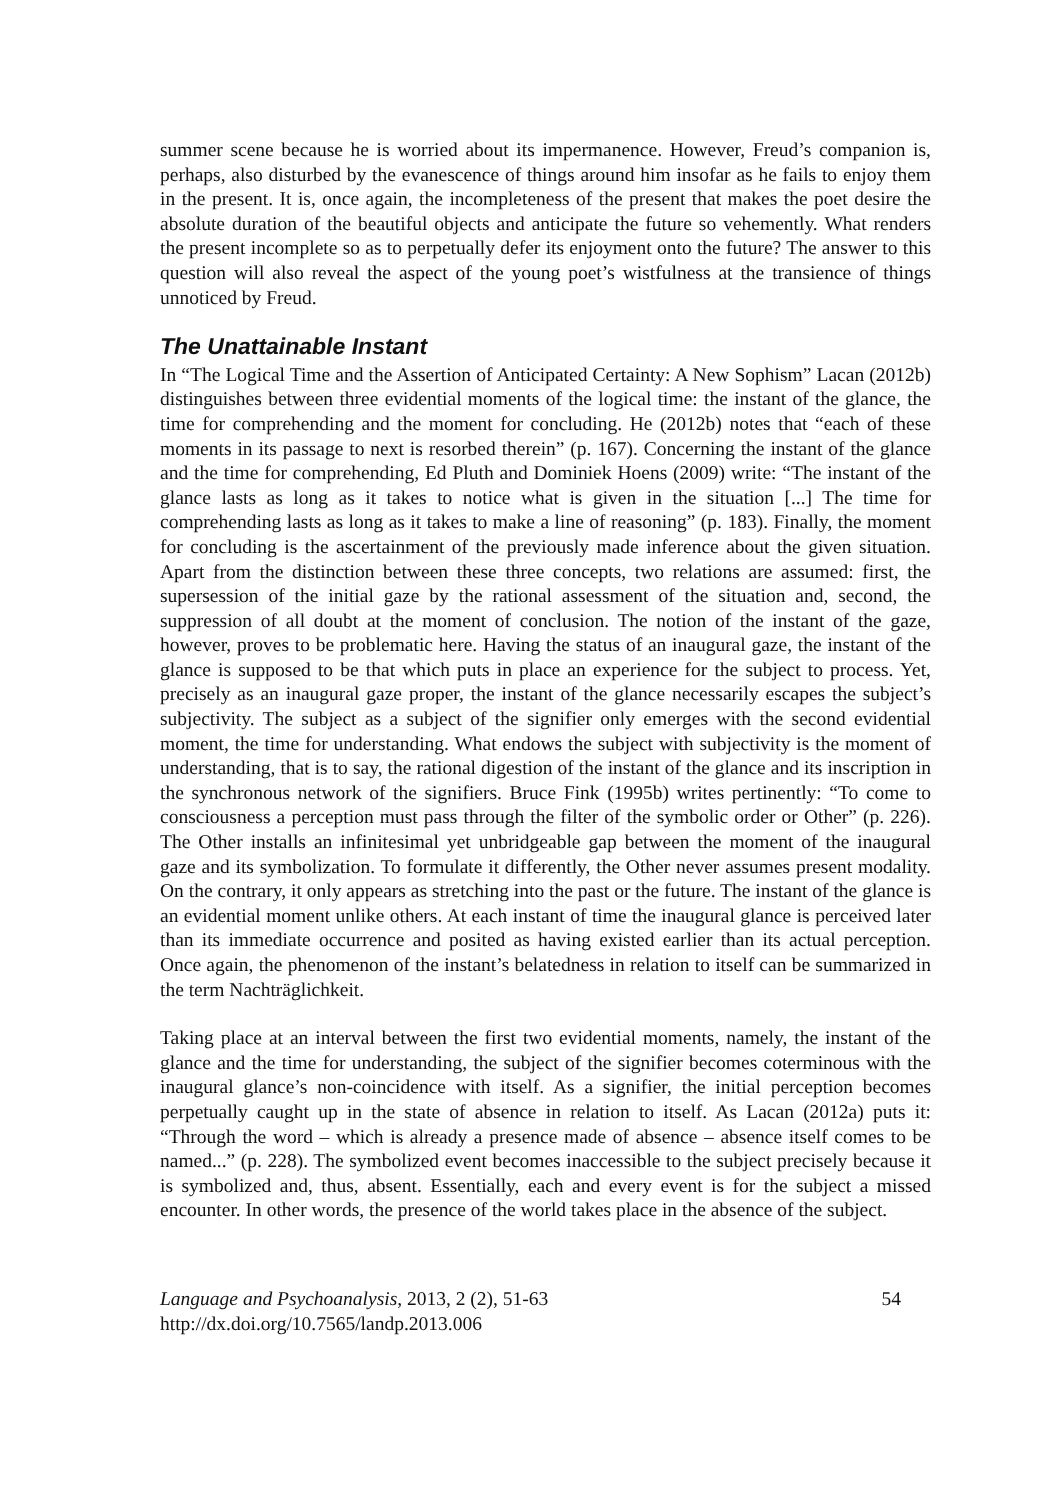summer scene because he is worried about its impermanence. However, Freud’s companion is, perhaps, also disturbed by the evanescence of things around him insofar as he fails to enjoy them in the present. It is, once again, the incompleteness of the present that makes the poet desire the absolute duration of the beautiful objects and anticipate the future so vehemently. What renders the present incomplete so as to perpetually defer its enjoyment onto the future? The answer to this question will also reveal the aspect of the young poet’s wistfulness at the transience of things unnoticed by Freud.
The Unattainable Instant
In “The Logical Time and the Assertion of Anticipated Certainty: A New Sophism” Lacan (2012b) distinguishes between three evidential moments of the logical time: the instant of the glance, the time for comprehending and the moment for concluding. He (2012b) notes that “each of these moments in its passage to next is resorbed therein” (p. 167). Concerning the instant of the glance and the time for comprehending, Ed Pluth and Dominiek Hoens (2009) write: “The instant of the glance lasts as long as it takes to notice what is given in the situation [...] The time for comprehending lasts as long as it takes to make a line of reasoning” (p. 183). Finally, the moment for concluding is the ascertainment of the previously made inference about the given situation. Apart from the distinction between these three concepts, two relations are assumed: first, the supersession of the initial gaze by the rational assessment of the situation and, second, the suppression of all doubt at the moment of conclusion. The notion of the instant of the gaze, however, proves to be problematic here. Having the status of an inaugural gaze, the instant of the glance is supposed to be that which puts in place an experience for the subject to process. Yet, precisely as an inaugural gaze proper, the instant of the glance necessarily escapes the subject’s subjectivity. The subject as a subject of the signifier only emerges with the second evidential moment, the time for understanding. What endows the subject with subjectivity is the moment of understanding, that is to say, the rational digestion of the instant of the glance and its inscription in the synchronous network of the signifiers. Bruce Fink (1995b) writes pertinently: “To come to consciousness a perception must pass through the filter of the symbolic order or Other” (p. 226). The Other installs an infinitesimal yet unbridgeable gap between the moment of the inaugural gaze and its symbolization. To formulate it differently, the Other never assumes present modality. On the contrary, it only appears as stretching into the past or the future. The instant of the glance is an evidential moment unlike others. At each instant of time the inaugural glance is perceived later than its immediate occurrence and posited as having existed earlier than its actual perception. Once again, the phenomenon of the instant’s belatedness in relation to itself can be summarized in the term Nachträglichkeit.
Taking place at an interval between the first two evidential moments, namely, the instant of the glance and the time for understanding, the subject of the signifier becomes coterminous with the inaugural glance’s non-coincidence with itself. As a signifier, the initial perception becomes perpetually caught up in the state of absence in relation to itself. As Lacan (2012a) puts it: “Through the word – which is already a presence made of absence – absence itself comes to be named...” (p. 228). The symbolized event becomes inaccessible to the subject precisely because it is symbolized and, thus, absent. Essentially, each and every event is for the subject a missed encounter. In other words, the presence of the world takes place in the absence of the subject.
Language and Psychoanalysis, 2013, 2 (2), 51-63
http://dx.doi.org/10.7565/landp.2013.006
54